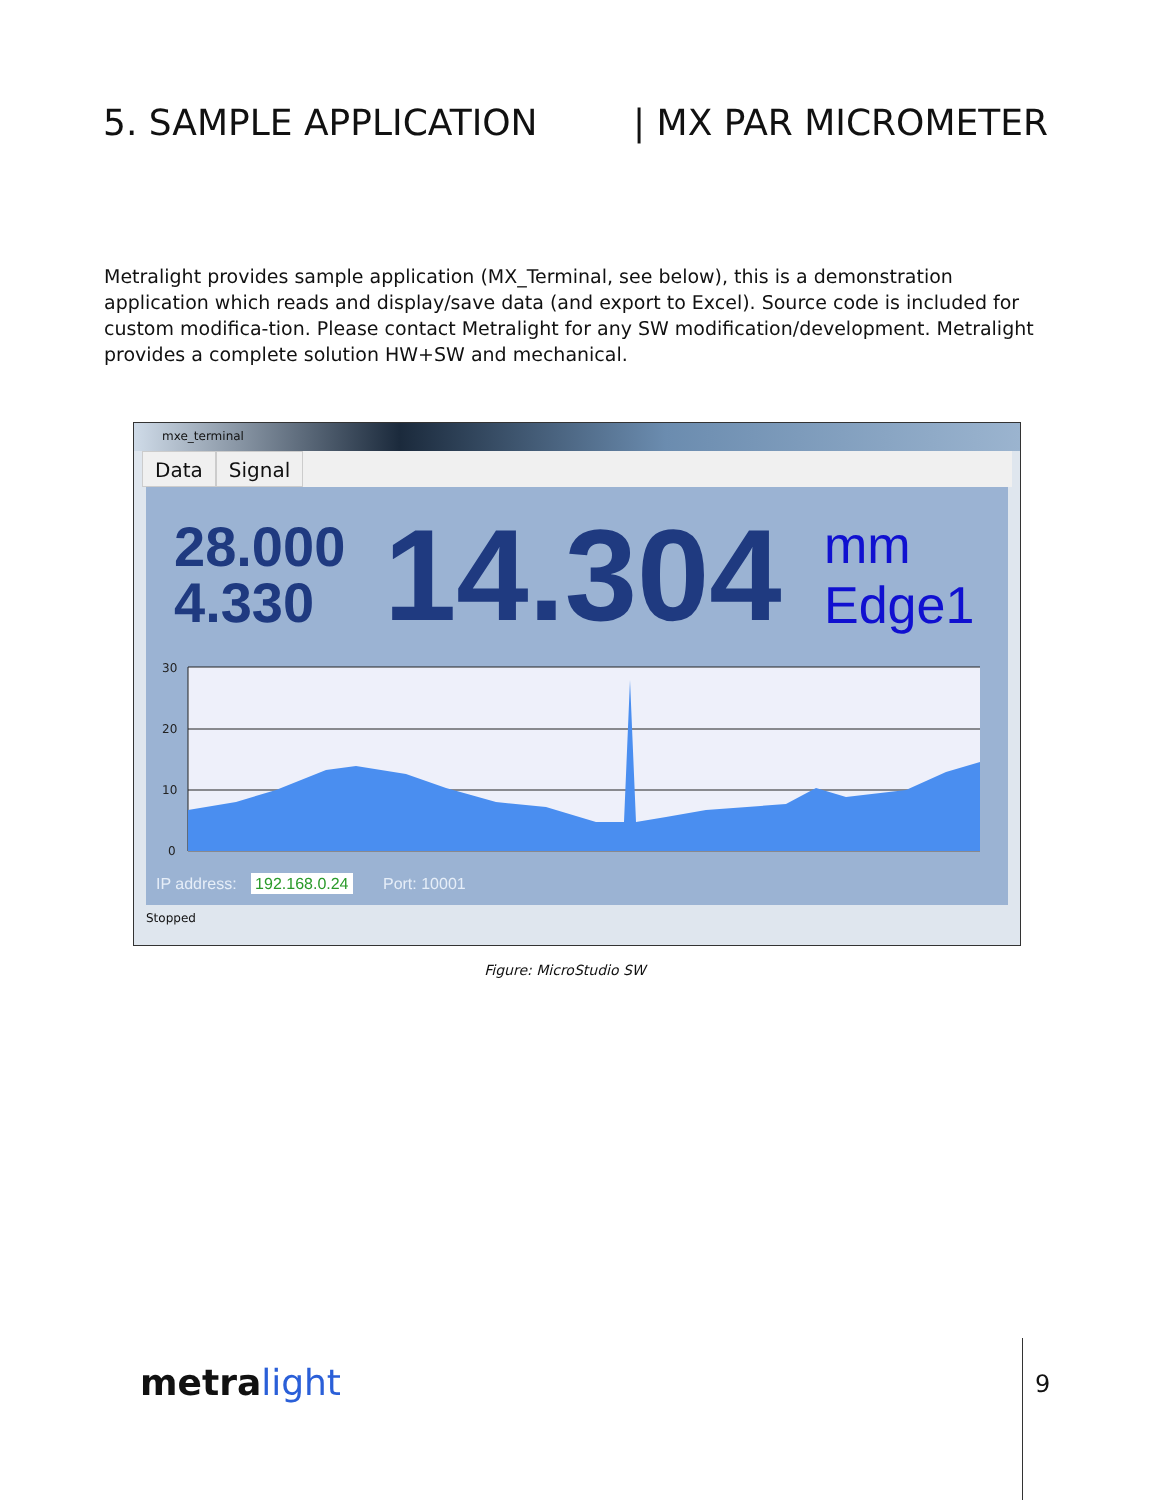5. SAMPLE APPLICATION | MX PAR MICROMETER
Metralight provides sample application (MX_Terminal, see below), this is a demonstration application which reads and display/save data (and export to Excel). Source code is included for custom modifica-tion. Please contact Metralight for any SW modification/development. Metralight provides a complete solution HW+SW and mechanical.
mxe_terminal
Data Signal
28.000
4.330
14.304
mm
Edge1
30
20
10
0
IP address: 192.168.0.24 Port: 10001
Stopped
Figure: MicroStudio SW
metralight 9